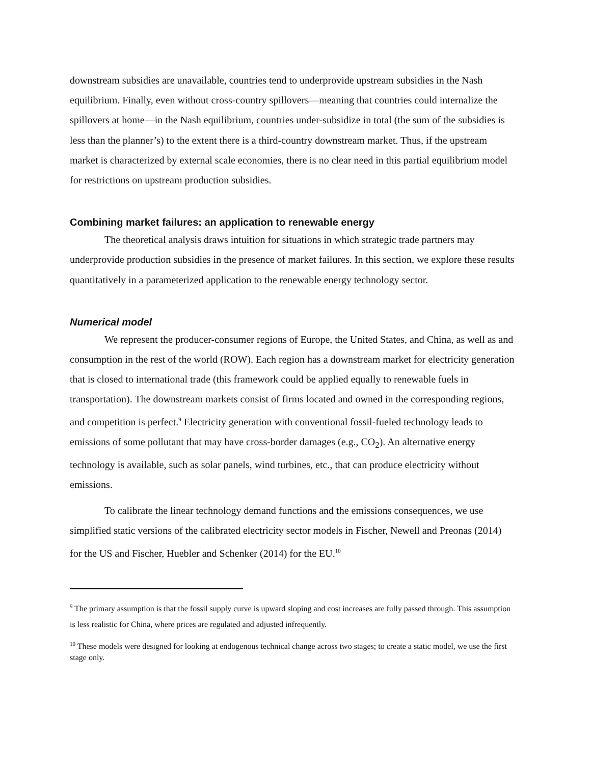downstream subsidies are unavailable, countries tend to underprovide upstream subsidies in the Nash equilibrium. Finally, even without cross-country spillovers—meaning that countries could internalize the spillovers at home—in the Nash equilibrium, countries under-subsidize in total (the sum of the subsidies is less than the planner’s) to the extent there is a third-country downstream market. Thus, if the upstream market is characterized by external scale economies, there is no clear need in this partial equilibrium model for restrictions on upstream production subsidies.
Combining market failures: an application to renewable energy
The theoretical analysis draws intuition for situations in which strategic trade partners may underprovide production subsidies in the presence of market failures. In this section, we explore these results quantitatively in a parameterized application to the renewable energy technology sector.
Numerical model
We represent the producer-consumer regions of Europe, the United States, and China, as well as and consumption in the rest of the world (ROW). Each region has a downstream market for electricity generation that is closed to international trade (this framework could be applied equally to renewable fuels in transportation). The downstream markets consist of firms located and owned in the corresponding regions, and competition is perfect.<sup>9</sup> Electricity generation with conventional fossil-fueled technology leads to emissions of some pollutant that may have cross-border damages (e.g., CO<sub>2</sub>). An alternative energy technology is available, such as solar panels, wind turbines, etc., that can produce electricity without emissions.
To calibrate the linear technology demand functions and the emissions consequences, we use simplified static versions of the calibrated electricity sector models in Fischer, Newell and Preonas (2014) for the US and Fischer, Huebler and Schenker (2014) for the EU.<sup>10</sup>
<sup>9</sup> The primary assumption is that the fossil supply curve is upward sloping and cost increases are fully passed through. This assumption is less realistic for China, where prices are regulated and adjusted infrequently.
<sup>10</sup> These models were designed for looking at endogenous technical change across two stages; to create a static model, we use the first stage only.